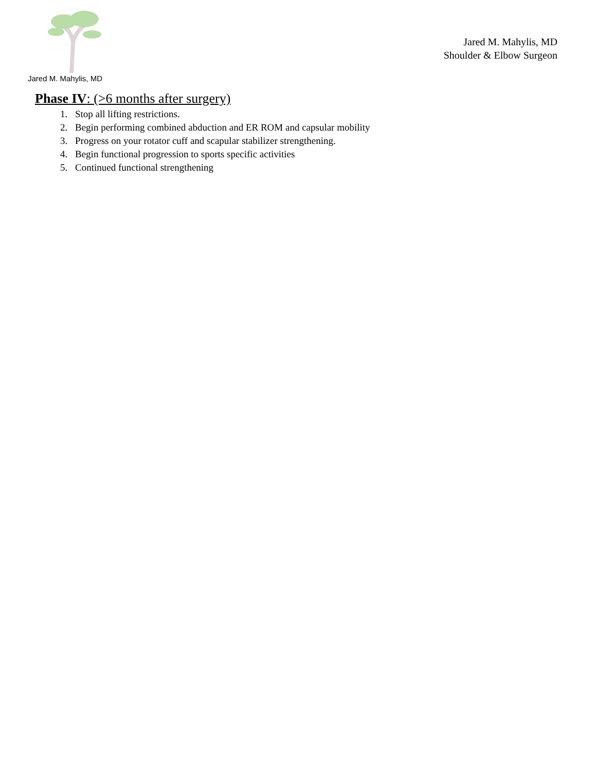Jared M. Mahylis, MD
Jared M. Mahylis, MD
Shoulder & Elbow Surgeon
Phase IV: (>6 months after surgery)
1. Stop all lifting restrictions.
2. Begin performing combined abduction and ER ROM and capsular mobility
3. Progress on your rotator cuff and scapular stabilizer strengthening.
4. Begin functional progression to sports specific activities
5. Continued functional strengthening